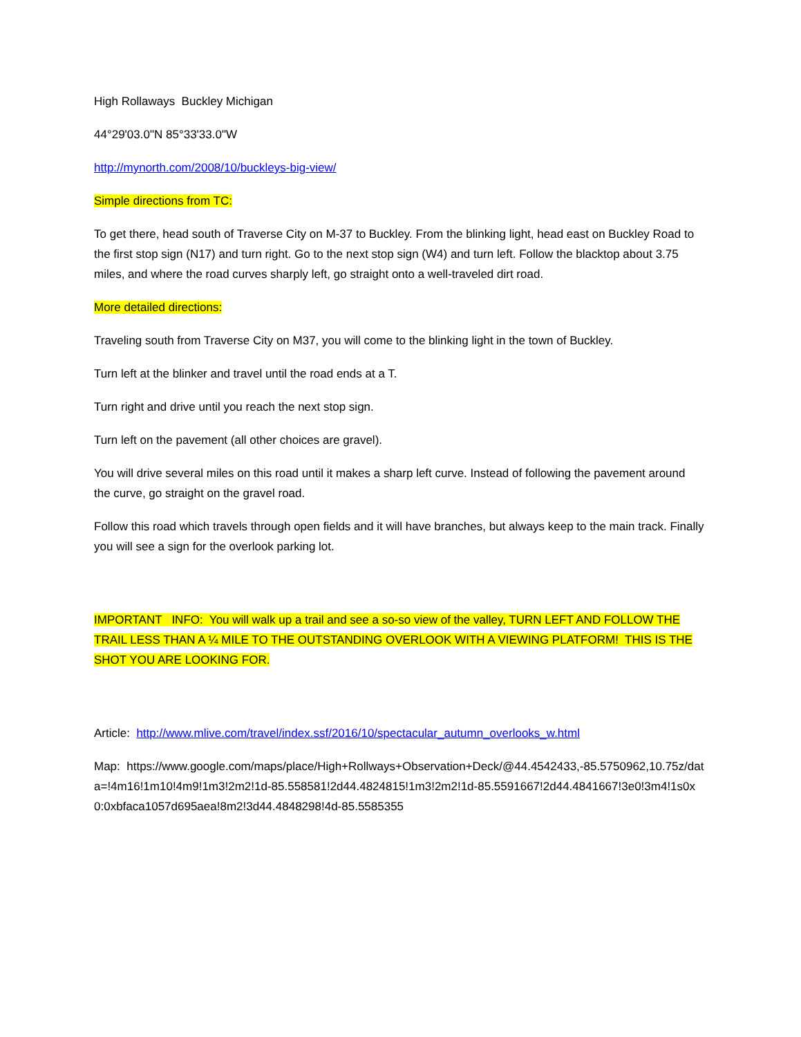High Rollaways Buckley Michigan
44°29'03.0"N 85°33'33.0"W
http://mynorth.com/2008/10/buckleys-big-view/
Simple directions from TC:
To get there, head south of Traverse City on M-37 to Buckley. From the blinking light, head east on Buckley Road to the first stop sign (N17) and turn right. Go to the next stop sign (W4) and turn left. Follow the blacktop about 3.75 miles, and where the road curves sharply left, go straight onto a well-traveled dirt road.
More detailed directions:
Traveling south from Traverse City on M37, you will come to the blinking light in the town of Buckley.
Turn left at the blinker and travel until the road ends at a T.
Turn right and drive until you reach the next stop sign.
Turn left on the pavement (all other choices are gravel).
You will drive several miles on this road until it makes a sharp left curve. Instead of following the pavement around the curve, go straight on the gravel road.
Follow this road which travels through open fields and it will have branches, but always keep to the main track. Finally you will see a sign for the overlook parking lot.
IMPORTANT INFO: You will walk up a trail and see a so-so view of the valley, TURN LEFT AND FOLLOW THE TRAIL LESS THAN A ¼ MILE TO THE OUTSTANDING OVERLOOK WITH A VIEWING PLATFORM! THIS IS THE SHOT YOU ARE LOOKING FOR.
Article: http://www.mlive.com/travel/index.ssf/2016/10/spectacular_autumn_overlooks_w.html
Map: https://www.google.com/maps/place/High+Rollways+Observation+Deck/@44.4542433,-85.5750962,10.75z/data=!4m16!1m10!4m9!1m3!2m2!1d-85.558581!2d44.4824815!1m3!2m2!1d-85.5591667!2d44.4841667!3e0!3m4!1s0x0:0xbfaca1057d695aea!8m2!3d44.4848298!4d-85.5585355